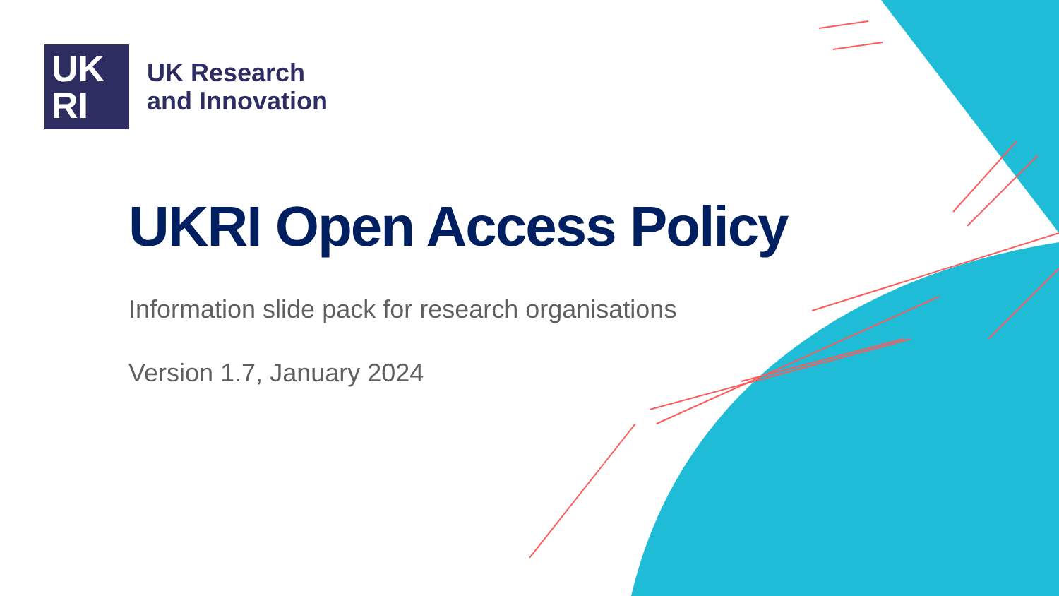UK
RI
UK Research
and Innovation
UKRI Open Access Policy
Information slide pack for research organisations
Version 1.7, January 2024